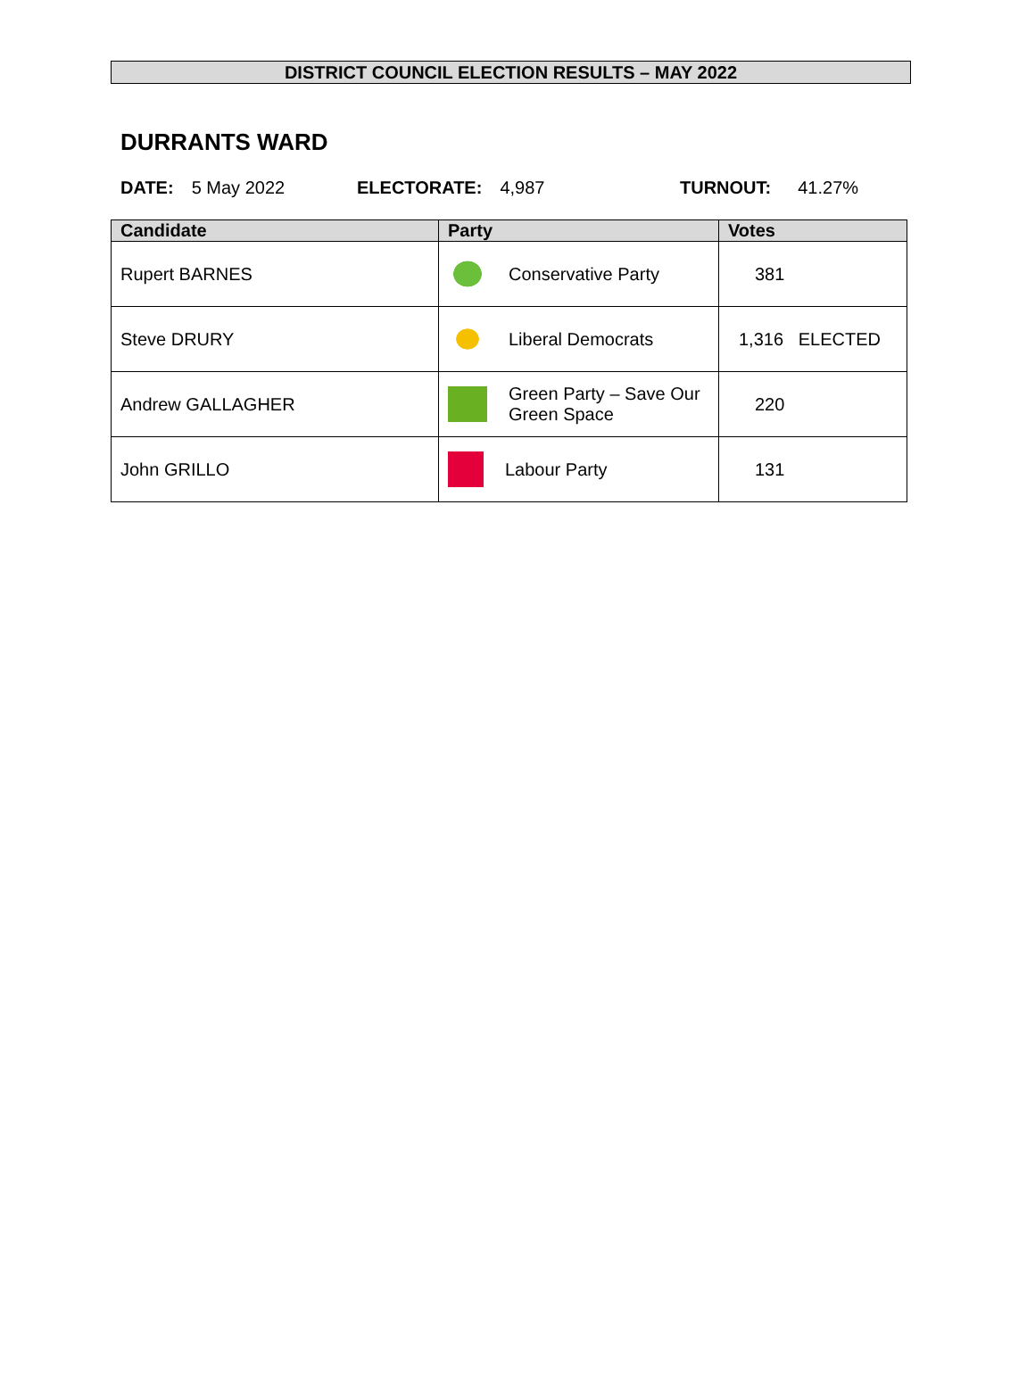DISTRICT COUNCIL ELECTION RESULTS – MAY 2022
DURRANTS WARD
DATE: 5 May 2022 ELECTORATE: 4,987 TURNOUT: 41.27%
| Candidate | Party | Votes |
| --- | --- | --- |
| Rupert BARNES | Conservative Party | 381 |
| Steve DRURY | Liberal Democrats | 1,316 ELECTED |
| Andrew GALLAGHER | Green Party – Save Our Green Space | 220 |
| John GRILLO | Labour Party | 131 |